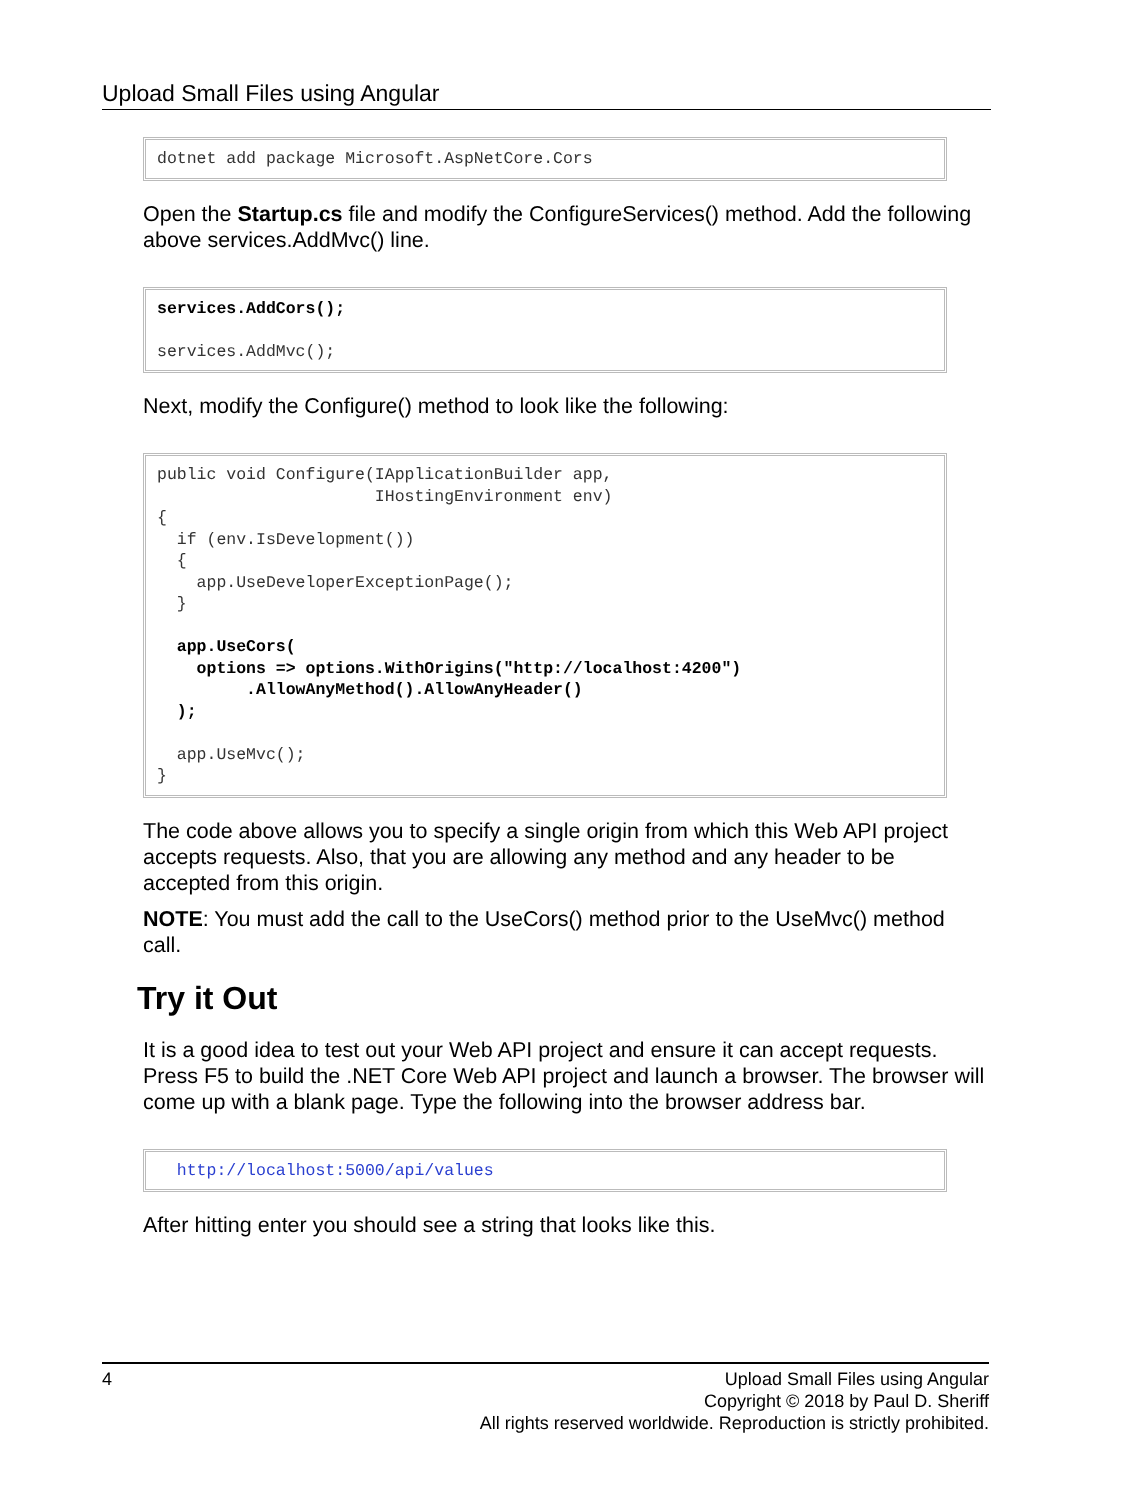Upload Small Files using Angular
dotnet add package Microsoft.AspNetCore.Cors
Open the Startup.cs file and modify the ConfigureServices() method. Add the following above services.AddMvc() line.
services.AddCors();

services.AddMvc();
Next, modify the Configure() method to look like the following:
public void Configure(IApplicationBuilder app,
                      IHostingEnvironment env)
{
  if (env.IsDevelopment())
  {
    app.UseDeveloperExceptionPage();
  }

  app.UseCors(
    options => options.WithOrigins("http://localhost:4200")
         .AllowAnyMethod().AllowAnyHeader()
  );

  app.UseMvc();
}
The code above allows you to specify a single origin from which this Web API project accepts requests. Also, that you are allowing any method and any header to be accepted from this origin.
NOTE: You must add the call to the UseCors() method prior to the UseMvc() method call.
Try it Out
It is a good idea to test out your Web API project and ensure it can accept requests. Press F5 to build the .NET Core Web API project and launch a browser. The browser will come up with a blank page. Type the following into the browser address bar.
  http://localhost:5000/api/values
After hitting enter you should see a string that looks like this.
4
Upload Small Files using Angular
Copyright © 2018 by Paul D. Sheriff
All rights reserved worldwide. Reproduction is strictly prohibited.